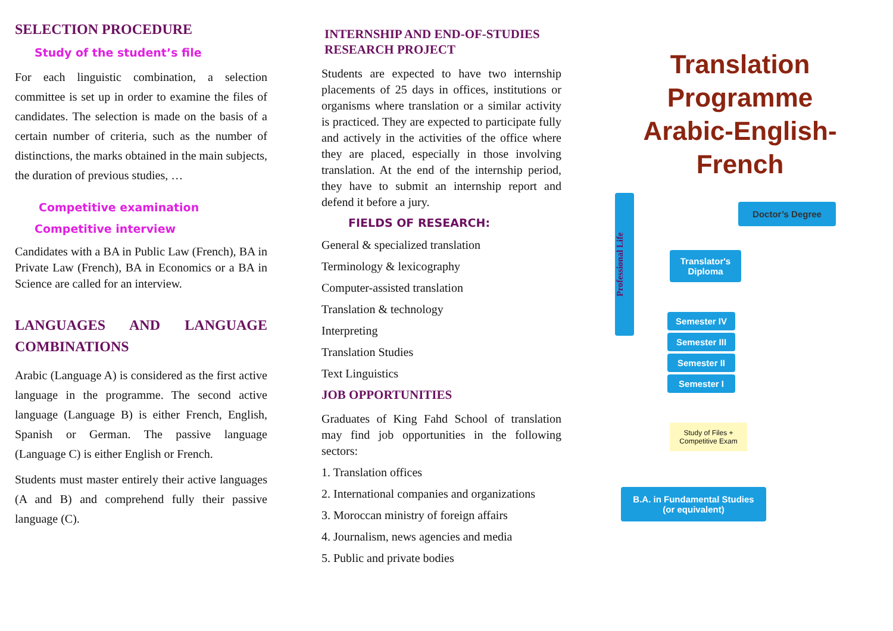SELECTION PROCEDURE
Study of the student’s file
For each linguistic combination, a selection committee is set up in order to examine the files of candidates. The selection is made on the basis of a certain number of criteria, such as the number of distinctions, the marks obtained in the main subjects, the duration of previous studies, …
Competitive examination
Competitive interview
Candidates with a BA in Public Law (French), BA in Private Law (French), BA in Economics or a BA in Science are called for an interview.
LANGUAGES AND LANGUAGE COMBINATIONS
Arabic (Language A) is considered as the first active language in the programme. The second active language (Language B) is either French, English, Spanish or German. The passive language (Language C) is either English or French.
Students must master entirely their active languages (A and B) and comprehend fully their passive language (C).
INTERNSHIP AND END-OF-STUDIES RESEARCH PROJECT
Students are expected to have two internship placements of 25 days in offices, institutions or organisms where translation or a similar activity is practiced. They are expected to participate fully and actively in the activities of the office where they are placed, especially in those involving translation. At the end of the internship period, they have to submit an internship report and defend it before a jury.
FIELDS OF RESEARCH:
General & specialized translation
Terminology & lexicography
Computer-assisted translation
Translation & technology
Interpreting
Translation Studies
Text Linguistics
JOB OPPORTUNITIES
Graduates of King Fahd School of translation may find job opportunities in the following sectors:
1. Translation offices
2. International companies and organizations
3. Moroccan ministry of foreign affairs
4. Journalism, news agencies and media
5. Public and private bodies
Translation Programme
Arabic-English-French
Professional Life
Doctor’s Degree
Translator's Diploma
Semester IV
Semester III
Semester II
Semester I
Study of Files + Competitive Exam
B.A. in Fundamental Studies (or equivalent)